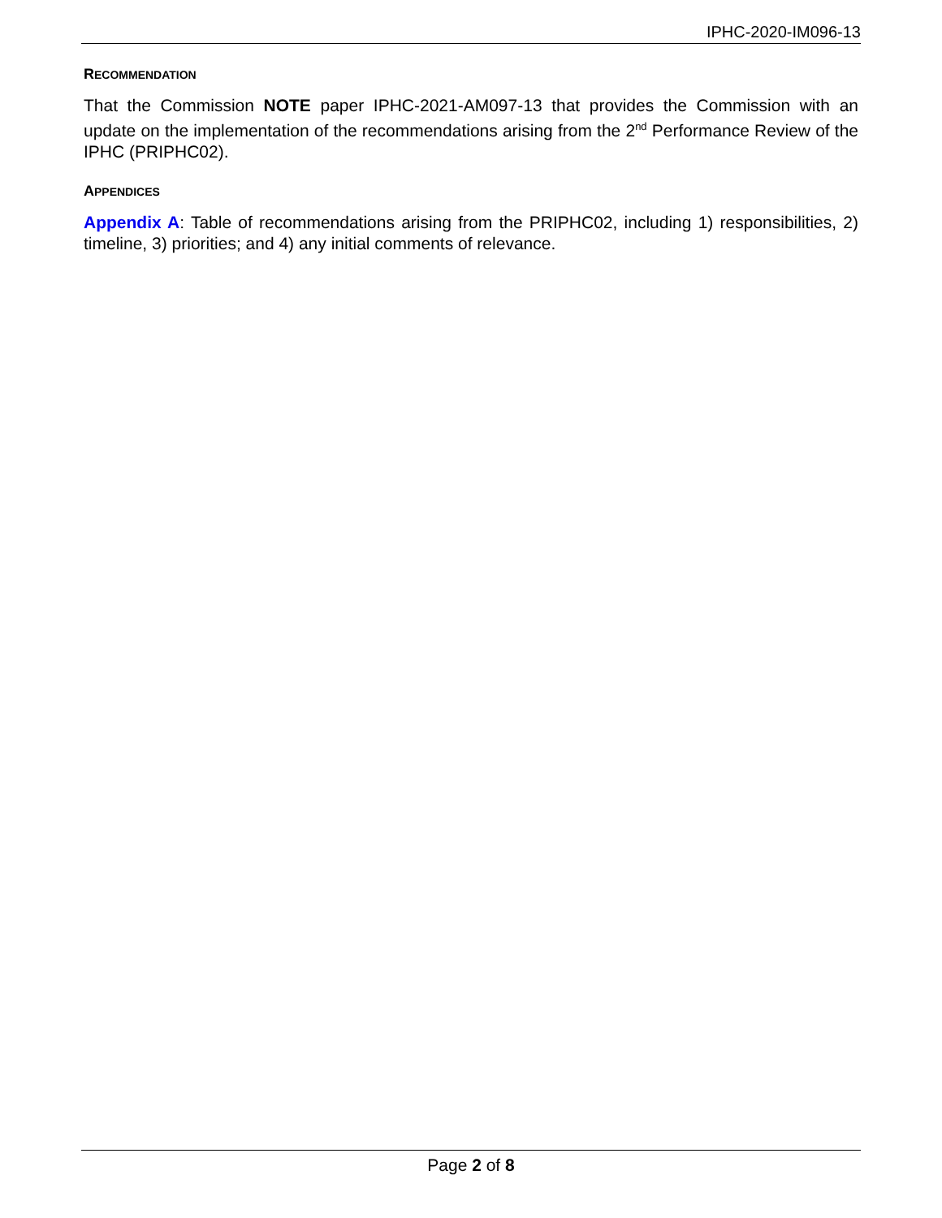IPHC-2020-IM096-13
RECOMMENDATION
That the Commission NOTE paper IPHC-2021-AM097-13 that provides the Commission with an update on the implementation of the recommendations arising from the 2<sup>nd</sup> Performance Review of the IPHC (PRIPHC02).
APPENDICES
Appendix A: Table of recommendations arising from the PRIPHC02, including 1) responsibilities, 2) timeline, 3) priorities; and 4) any initial comments of relevance.
Page 2 of 8